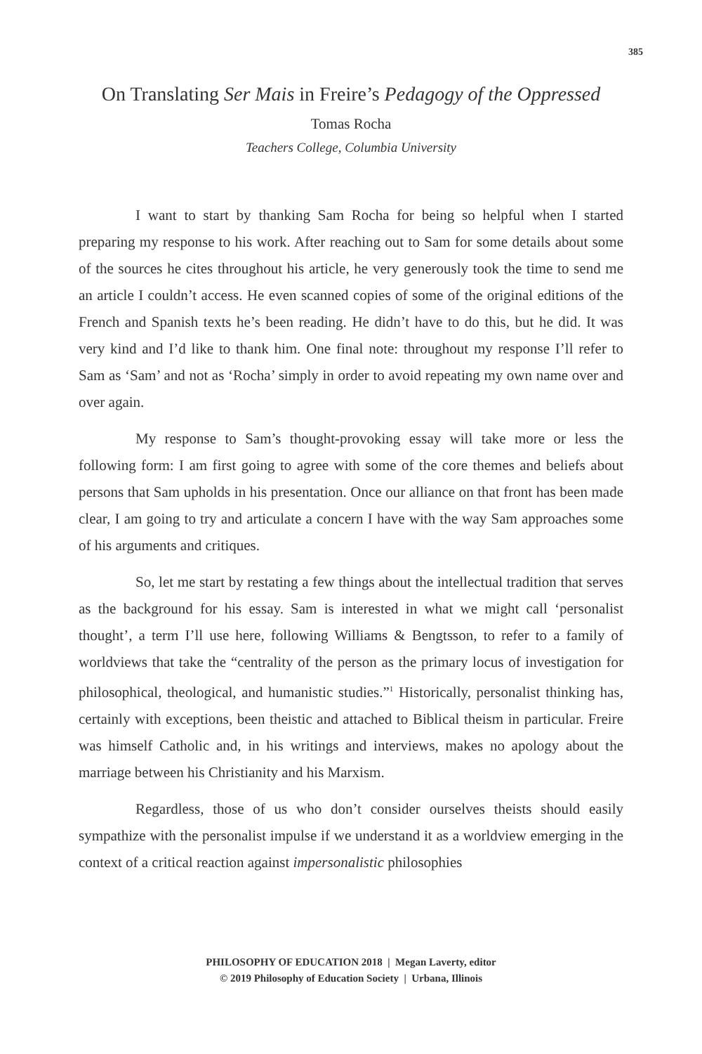385
On Translating Ser Mais in Freire’s Pedagogy of the Oppressed
Tomas Rocha
Teachers College, Columbia University
I want to start by thanking Sam Rocha for being so helpful when I started preparing my response to his work. After reaching out to Sam for some details about some of the sources he cites throughout his article, he very generously took the time to send me an article I couldn’t access. He even scanned copies of some of the original editions of the French and Spanish texts he’s been reading. He didn’t have to do this, but he did. It was very kind and I’d like to thank him. One final note: throughout my response I’ll refer to Sam as ‘Sam’ and not as ‘Rocha’ simply in order to avoid repeating my own name over and over again.
My response to Sam’s thought-provoking essay will take more or less the following form: I am first going to agree with some of the core themes and beliefs about persons that Sam upholds in his presentation. Once our alliance on that front has been made clear, I am going to try and articulate a concern I have with the way Sam approaches some of his arguments and critiques.
So, let me start by restating a few things about the intellectual tradition that serves as the background for his essay. Sam is interested in what we might call ‘personalist thought’, a term I’ll use here, following Williams & Bengtsson, to refer to a family of worldviews that take the “centrality of the person as the primary locus of investigation for philosophical, theological, and humanistic studies.”<sup>1</sup> Historically, personalist thinking has, certainly with exceptions, been theistic and attached to Biblical theism in particular. Freire was himself Catholic and, in his writings and interviews, makes no apology about the marriage between his Christianity and his Marxism.
Regardless, those of us who don’t consider ourselves theists should easily sympathize with the personalist impulse if we understand it as a worldview emerging in the context of a critical reaction against impersonalistic philosophies
PHILOSOPHY OF EDUCATION 2018 | Megan Laverty, editor
© 2019 Philosophy of Education Society | Urbana, Illinois